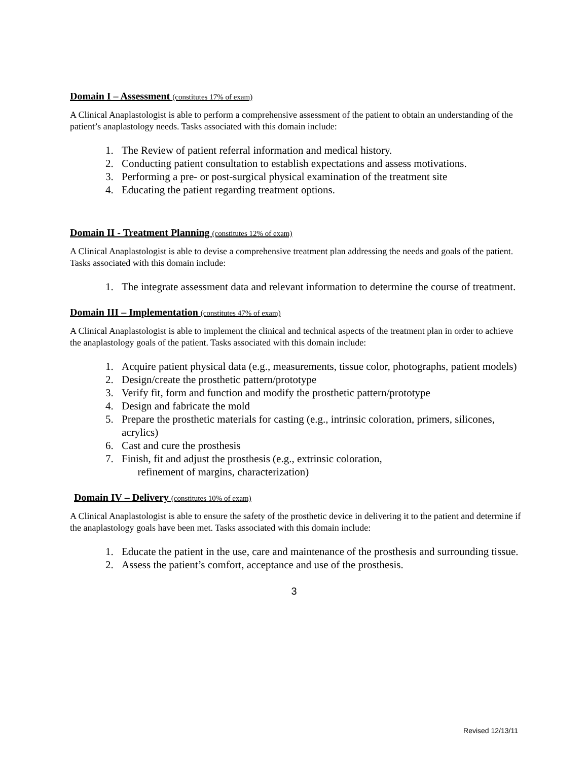Domain I – Assessment (constitutes 17% of exam)
A Clinical Anaplastologist is able to perform a comprehensive assessment of the patient to obtain an understanding of the patient’s anaplastology needs. Tasks associated with this domain include:
1. The Review of patient referral information and medical history.
2. Conducting patient consultation to establish expectations and assess motivations.
3. Performing a pre- or post-surgical physical examination of the treatment site
4. Educating the patient regarding treatment options.
Domain II - Treatment Planning (constitutes 12% of exam)
A Clinical Anaplastologist is able to devise a comprehensive treatment plan addressing the needs and goals of the patient. Tasks associated with this domain include:
1. The integrate assessment data and relevant information to determine the course of treatment.
Domain III – Implementation (constitutes 47% of exam)
A Clinical Anaplastologist is able to implement the clinical and technical aspects of the treatment plan in order to achieve the anaplastology goals of the patient. Tasks associated with this domain include:
1. Acquire patient physical data (e.g., measurements, tissue color, photographs, patient models)
2. Design/create the prosthetic pattern/prototype
3. Verify fit, form and function and modify the prosthetic pattern/prototype
4. Design and fabricate the mold
5. Prepare the prosthetic materials for casting (e.g., intrinsic coloration, primers, silicones, acrylics)
6. Cast and cure the prosthesis
7. Finish, fit and adjust the prosthesis (e.g., extrinsic coloration,
refinement of margins, characterization)
Domain IV – Delivery (constitutes 10% of exam)
A Clinical Anaplastologist is able to ensure the safety of the prosthetic device in delivering it to the patient and determine if the anaplastology goals have been met. Tasks associated with this domain include:
1. Educate the patient in the use, care and maintenance of the prosthesis and surrounding tissue.
2. Assess the patient’s comfort, acceptance and use of the prosthesis.
3
Revised 12/13/11